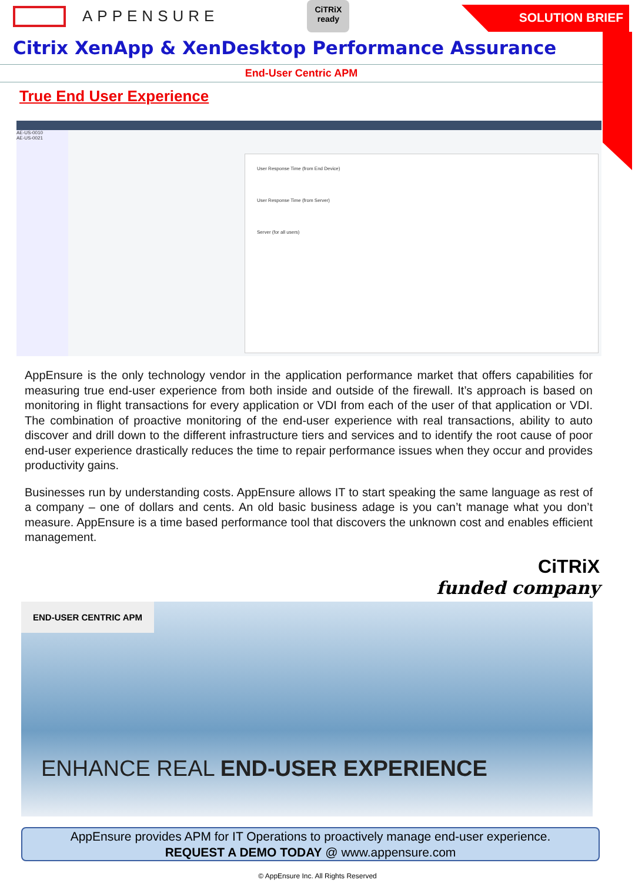APPENSURE
CiTRiX
ready
SOLUTION BRIEF
Citrix XenApp & XenDesktop Performance Assurance
End-User Centric APM
True End User Experience
AE-US-0010
AE-US-0021
User Response Time (from End Device)
User Response Time (from Server)
Server (for all users)
AppEnsure is the only technology vendor in the application performance market that offers capabilities for measuring true end-user experience from both inside and outside of the firewall. It’s approach is based on monitoring in flight transactions for every application or VDI from each of the user of that application or VDI. The combination of proactive monitoring of the end-user experience with real transactions, ability to auto discover and drill down to the different infrastructure tiers and services and to identify the root cause of poor end-user experience drastically reduces the time to repair performance issues when they occur and provides productivity gains.
Businesses run by understanding costs. AppEnsure allows IT to start speaking the same language as rest of a company – one of dollars and cents. An old basic business adage is you can’t manage what you don’t measure. AppEnsure is a time based performance tool that discovers the unknown cost and enables efficient management.
CiTRiX
funded company
END-USER CENTRIC APM
ENHANCE REAL END-USER EXPERIENCE
AppEnsure provides APM for IT Operations to proactively manage end-user experience.
REQUEST A DEMO TODAY @ www.appensure.com
© AppEnsure Inc. All Rights Reserved